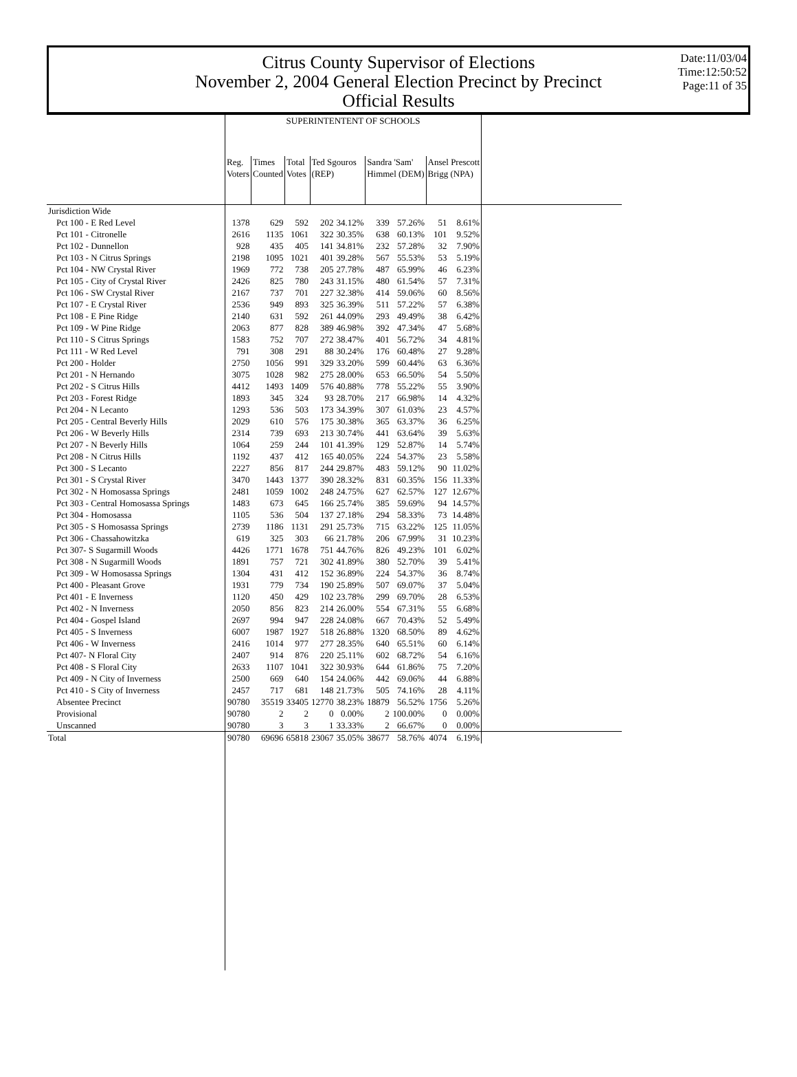Citrus County Supervisor of Elections
November 2, 2004 General Election Precinct by Precinct
Official Results
Date:11/03/04
Time:12:50:52
Page:11 of 35
| | SUPERINTENTENT OF SCHOOLS | | | | | | | | | |
| | Reg. Voters | Times Counted | Total Votes | Ted Sgouros (REP) | | Sandra 'Sam' Himmel (DEM) | | Ansel Prescott Brigg (NPA) | | |
| Jurisdiction Wide | | | | | | | | | | |
| Pct 100 - E Red Level | 1378 | 629 | 592 | 202 | 34.12% | 339 | 57.26% | 51 | 8.61% | |
| Pct 101 - Citronelle | 2616 | 1135 | 1061 | 322 | 30.35% | 638 | 60.13% | 101 | 9.52% | |
| Pct 102 - Dunnellon | 928 | 435 | 405 | 141 | 34.81% | 232 | 57.28% | 32 | 7.90% | |
| Pct 103 - N Citrus Springs | 2198 | 1095 | 1021 | 401 | 39.28% | 567 | 55.53% | 53 | 5.19% | |
| Pct 104 - NW Crystal River | 1969 | 772 | 738 | 205 | 27.78% | 487 | 65.99% | 46 | 6.23% | |
| Pct 105 - City of Crystal River | 2426 | 825 | 780 | 243 | 31.15% | 480 | 61.54% | 57 | 7.31% | |
| Pct 106 - SW Crystal River | 2167 | 737 | 701 | 227 | 32.38% | 414 | 59.06% | 60 | 8.56% | |
| Pct 107 - E Crystal River | 2536 | 949 | 893 | 325 | 36.39% | 511 | 57.22% | 57 | 6.38% | |
| Pct 108 - E Pine Ridge | 2140 | 631 | 592 | 261 | 44.09% | 293 | 49.49% | 38 | 6.42% | |
| Pct 109 - W Pine Ridge | 2063 | 877 | 828 | 389 | 46.98% | 392 | 47.34% | 47 | 5.68% | |
| Pct 110 - S Citrus Springs | 1583 | 752 | 707 | 272 | 38.47% | 401 | 56.72% | 34 | 4.81% | |
| Pct 111 - W Red Level | 791 | 308 | 291 | 88 | 30.24% | 176 | 60.48% | 27 | 9.28% | |
| Pct 200 - Holder | 2750 | 1056 | 991 | 329 | 33.20% | 599 | 60.44% | 63 | 6.36% | |
| Pct 201 - N Hernando | 3075 | 1028 | 982 | 275 | 28.00% | 653 | 66.50% | 54 | 5.50% | |
| Pct 202 - S Citrus Hills | 4412 | 1493 | 1409 | 576 | 40.88% | 778 | 55.22% | 55 | 3.90% | |
| Pct 203 - Forest Ridge | 1893 | 345 | 324 | 93 | 28.70% | 217 | 66.98% | 14 | 4.32% | |
| Pct 204 - N Lecanto | 1293 | 536 | 503 | 173 | 34.39% | 307 | 61.03% | 23 | 4.57% | |
| Pct 205 - Central Beverly Hills | 2029 | 610 | 576 | 175 | 30.38% | 365 | 63.37% | 36 | 6.25% | |
| Pct 206 - W Beverly Hills | 2314 | 739 | 693 | 213 | 30.74% | 441 | 63.64% | 39 | 5.63% | |
| Pct 207 - N Beverly Hills | 1064 | 259 | 244 | 101 | 41.39% | 129 | 52.87% | 14 | 5.74% | |
| Pct 208 - N Citrus Hills | 1192 | 437 | 412 | 165 | 40.05% | 224 | 54.37% | 23 | 5.58% | |
| Pct 300 - S Lecanto | 2227 | 856 | 817 | 244 | 29.87% | 483 | 59.12% | 90 | 11.02% | |
| Pct 301 - S Crystal River | 3470 | 1443 | 1377 | 390 | 28.32% | 831 | 60.35% | 156 | 11.33% | |
| Pct 302 - N Homosassa Springs | 2481 | 1059 | 1002 | 248 | 24.75% | 627 | 62.57% | 127 | 12.67% | |
| Pct 303 - Central Homosassa Springs | 1483 | 673 | 645 | 166 | 25.74% | 385 | 59.69% | 94 | 14.57% | |
| Pct 304 - Homosassa | 1105 | 536 | 504 | 137 | 27.18% | 294 | 58.33% | 73 | 14.48% | |
| Pct 305 - S Homosassa Springs | 2739 | 1186 | 1131 | 291 | 25.73% | 715 | 63.22% | 125 | 11.05% | |
| Pct 306 - Chassahowitzka | 619 | 325 | 303 | 66 | 21.78% | 206 | 67.99% | 31 | 10.23% | |
| Pct 307- S Sugarmill Woods | 4426 | 1771 | 1678 | 751 | 44.76% | 826 | 49.23% | 101 | 6.02% | |
| Pct 308 - N Sugarmill Woods | 1891 | 757 | 721 | 302 | 41.89% | 380 | 52.70% | 39 | 5.41% | |
| Pct 309 - W Homosassa Springs | 1304 | 431 | 412 | 152 | 36.89% | 224 | 54.37% | 36 | 8.74% | |
| Pct 400 - Pleasant Grove | 1931 | 779 | 734 | 190 | 25.89% | 507 | 69.07% | 37 | 5.04% | |
| Pct 401 - E Inverness | 1120 | 450 | 429 | 102 | 23.78% | 299 | 69.70% | 28 | 6.53% | |
| Pct 402 - N Inverness | 2050 | 856 | 823 | 214 | 26.00% | 554 | 67.31% | 55 | 6.68% | |
| Pct 404 - Gospel Island | 2697 | 994 | 947 | 228 | 24.08% | 667 | 70.43% | 52 | 5.49% | |
| Pct 405 - S Inverness | 6007 | 1987 | 1927 | 518 | 26.88% | 1320 | 68.50% | 89 | 4.62% | |
| Pct 406 - W Inverness | 2416 | 1014 | 977 | 277 | 28.35% | 640 | 65.51% | 60 | 6.14% | |
| Pct 407- N Floral City | 2407 | 914 | 876 | 220 | 25.11% | 602 | 68.72% | 54 | 6.16% | |
| Pct 408 - S Floral City | 2633 | 1107 | 1041 | 322 | 30.93% | 644 | 61.86% | 75 | 7.20% | |
| Pct 409 - N City of Inverness | 2500 | 669 | 640 | 154 | 24.06% | 442 | 69.06% | 44 | 6.88% | |
| Pct 410 - S City of Inverness | 2457 | 717 | 681 | 148 | 21.73% | 505 | 74.16% | 28 | 4.11% | |
| Absentee Precinct | 90780 | 35519 | 33405 | 12770 | 38.23% | 18879 | 56.52% | 1756 | 5.26% | |
| Provisional | 90780 | 2 | 2 | 0 | 0.00% | 2 | 100.00% | 0 | 0.00% | |
| Unscanned | 90780 | 3 | 3 | 1 | 33.33% | 2 | 66.67% | 0 | 0.00% | |
| Total | 90780 | 69696 | 65818 | 23067 | 35.05% | 38677 | 58.76% | 4074 | 6.19% | |